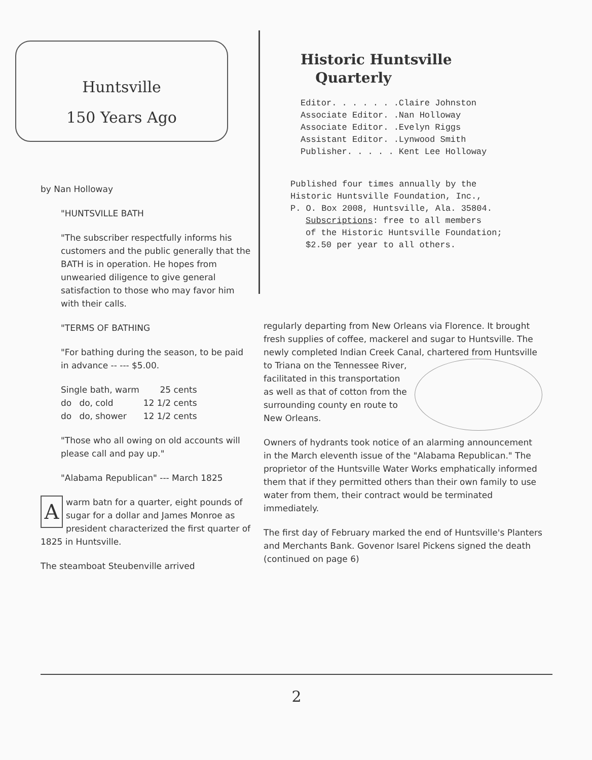Huntsville
150 Years Ago
by Nan Holloway
"HUNTSVILLE BATH
"The subscriber respectfully informs his customers and the public generally that the BATH is in operation. He hopes from unwearied diligence to give general satisfaction to those who may favor him with their calls.
"TERMS OF BATHING
"For bathing during the season, to be paid in advance -- --- $5.00.
| Single bath, warm | | 25 cents |
| do | do, cold | 12 1/2 cents |
| do | do, shower | 12 1/2 cents |
"Those who all owing on old accounts will please call and pay up."
"Alabama Republican" --- March 1825
A warm batn for a quarter, eight pounds of sugar for a dollar and James Monroe as president characterized the first quarter of 1825 in Huntsville.
The steamboat Steubenville arrived
Historic Huntsville
Quarterly
Editor. . . . . . .Claire Johnston
Associate Editor. .Nan Holloway
Associate Editor. .Evelyn Riggs
Assistant Editor. .Lynwood Smith
Publisher. . . . . Kent Lee Holloway
Published four times annually by the
Historic Huntsville Foundation, Inc.,
P. O. Box 2008, Huntsville, Ala. 35804.
Subscriptions: free to all members
of the Historic Huntsville Foundation;
$2.50 per year to all others.
regularly departing from New Orleans via Florence. It brought fresh supplies of coffee, mackerel and sugar to Huntsville. The newly completed Indian Creek Canal, chartered from Huntsville to Triana on the Tennessee River, facilitated in this transportation as well as that of cotton from the surrounding county en route to New Orleans.
Owners of hydrants took notice of an alarming announcement in the March eleventh issue of the "Alabama Republican." The proprietor of the Huntsville Water Works emphatically informed them that if they permitted others than their own family to use water from them, their contract would be terminated immediately.
The first day of February marked the end of Huntsville's Planters and Merchants Bank. Govenor Isarel Pickens signed the death (continued on page 6)
2